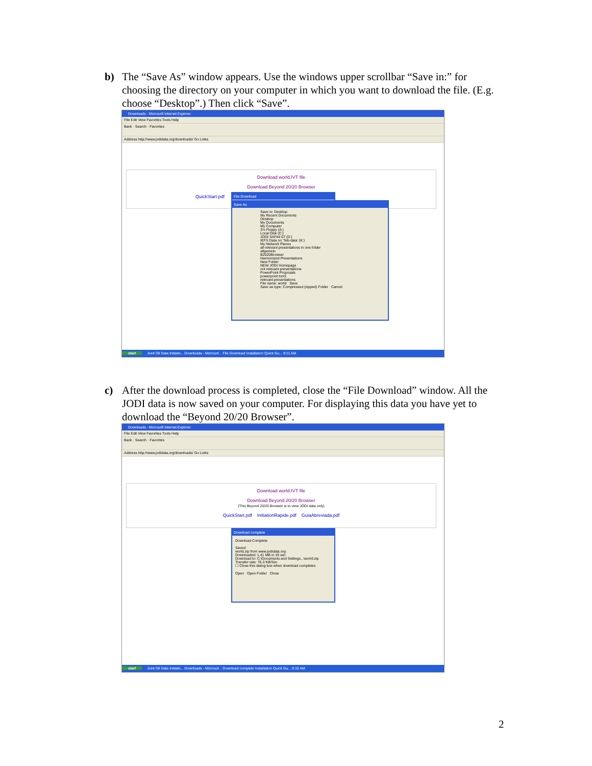b)
The “Save As” window appears. Use the windows upper scrollbar “Save in:” for choosing the directory on your computer in which you want to download the file. (E.g. choose “Desktop”.) Then click “Save”.
Downloads - Microsoft Internet Explorer
File Edit View Favorites Tools Help
Back · Search · Favorites
Address http://www.jodidata.org/downloads/ Go Links
Download world.IVT file
Download Beyond 20/20 Browser
QuickStart.pdf
File Download
Save As
Save in: Desktop
My Recent Documents
Desktop
My Documents
My Computer
3½ Floppy (A:)
Local Disk (C:)
JODI SAFeb 07 (D:)
IEFS Data on 'Teb-data' (K:)
My Network Places
all relevant presentations in one folder
allgemein
B2020Browser
Harmonized Presentations
New Folder
NEW JODI Homepage
not relevant presentations
PowerPoint Proposals
powerpoint tool1
relevant presentations
File name: world Save
Save as type: Compressed (zipped) Folder Cancel
start Joint Oil Data Initiativ... Downloads - Microsof... File Download Installation Quick Gu... 9:11 AM
c)
After the download process is completed, close the “File Download” window. All the JODI data is now saved on your computer. For displaying this data you have yet to download the “Beyond 20/20 Browser”.
Downloads - Microsoft Internet Explorer
File Edit View Favorites Tools Help
Back · Search · Favorites
Address http://www.jodidata.org/downloads/ Go Links
Download world.IVT file
Download Beyond 20/20 Browser
(This Beyond 20/20 Browser is to view JODI data only)
QuickStart.pdf InitiationRapide.pdf GuiaAbreviada.pdf
Download complete
Download Complete
Saved:
world.zip from www.jodidata.org
Downloaded: 1.41 MB in 19 sec
Download to: C:\Documents and Settings...\world.zip
Transfer rate: 76.3 KB/Sec
☐ Close this dialog box when download completes
Open Open Folder Close
start Joint Oil Data Initiativ... Downloads - Microsof... Download complete Installation Quick Gu... 9:15 AM
2